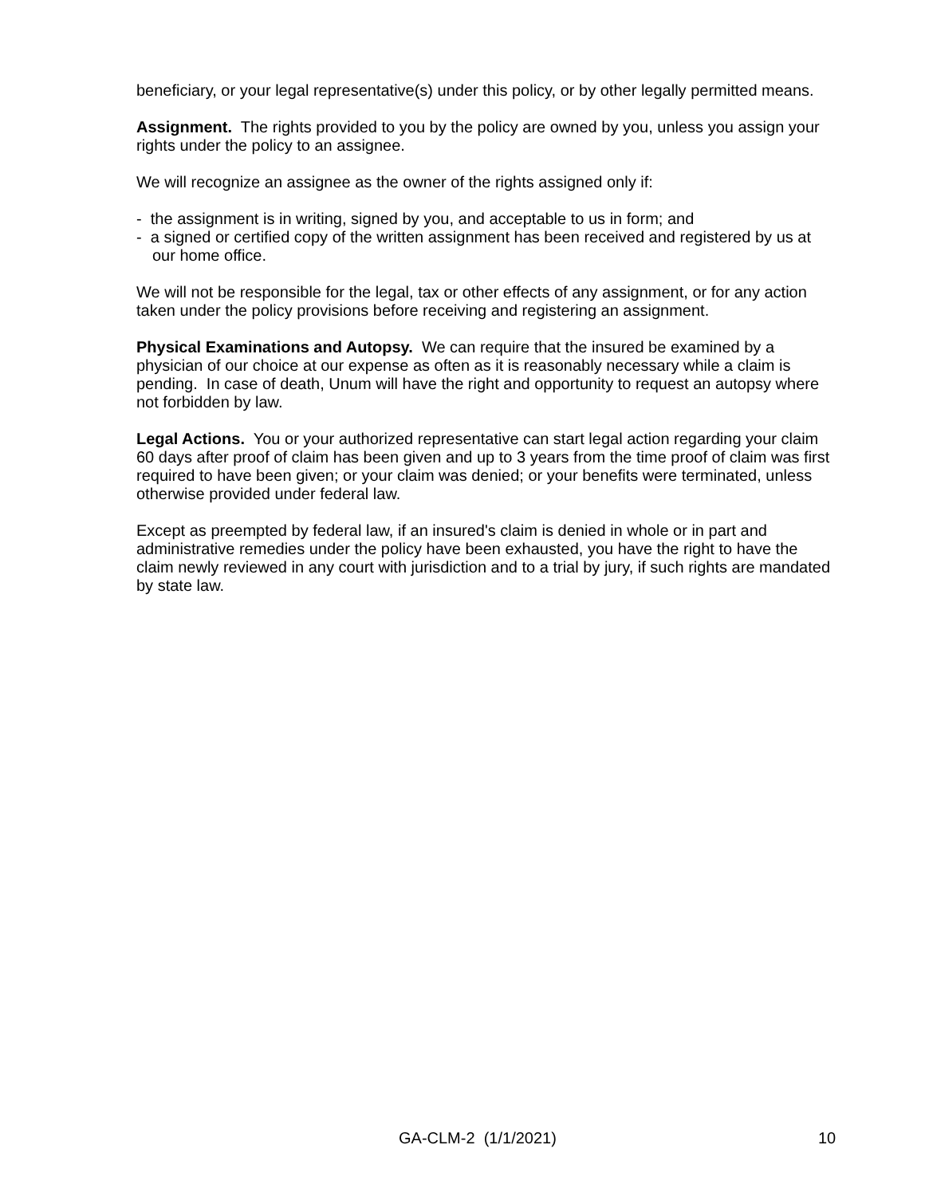beneficiary, or your legal representative(s) under this policy, or by other legally permitted means.
Assignment. The rights provided to you by the policy are owned by you, unless you assign your rights under the policy to an assignee.
We will recognize an assignee as the owner of the rights assigned only if:
- the assignment is in writing, signed by you, and acceptable to us in form; and
- a signed or certified copy of the written assignment has been received and registered by us at our home office.
We will not be responsible for the legal, tax or other effects of any assignment, or for any action taken under the policy provisions before receiving and registering an assignment.
Physical Examinations and Autopsy. We can require that the insured be examined by a physician of our choice at our expense as often as it is reasonably necessary while a claim is pending. In case of death, Unum will have the right and opportunity to request an autopsy where not forbidden by law.
Legal Actions. You or your authorized representative can start legal action regarding your claim 60 days after proof of claim has been given and up to 3 years from the time proof of claim was first required to have been given; or your claim was denied; or your benefits were terminated, unless otherwise provided under federal law.
Except as preempted by federal law, if an insured's claim is denied in whole or in part and administrative remedies under the policy have been exhausted, you have the right to have the claim newly reviewed in any court with jurisdiction and to a trial by jury, if such rights are mandated by state law.
GA-CLM-2 (1/1/2021) 10